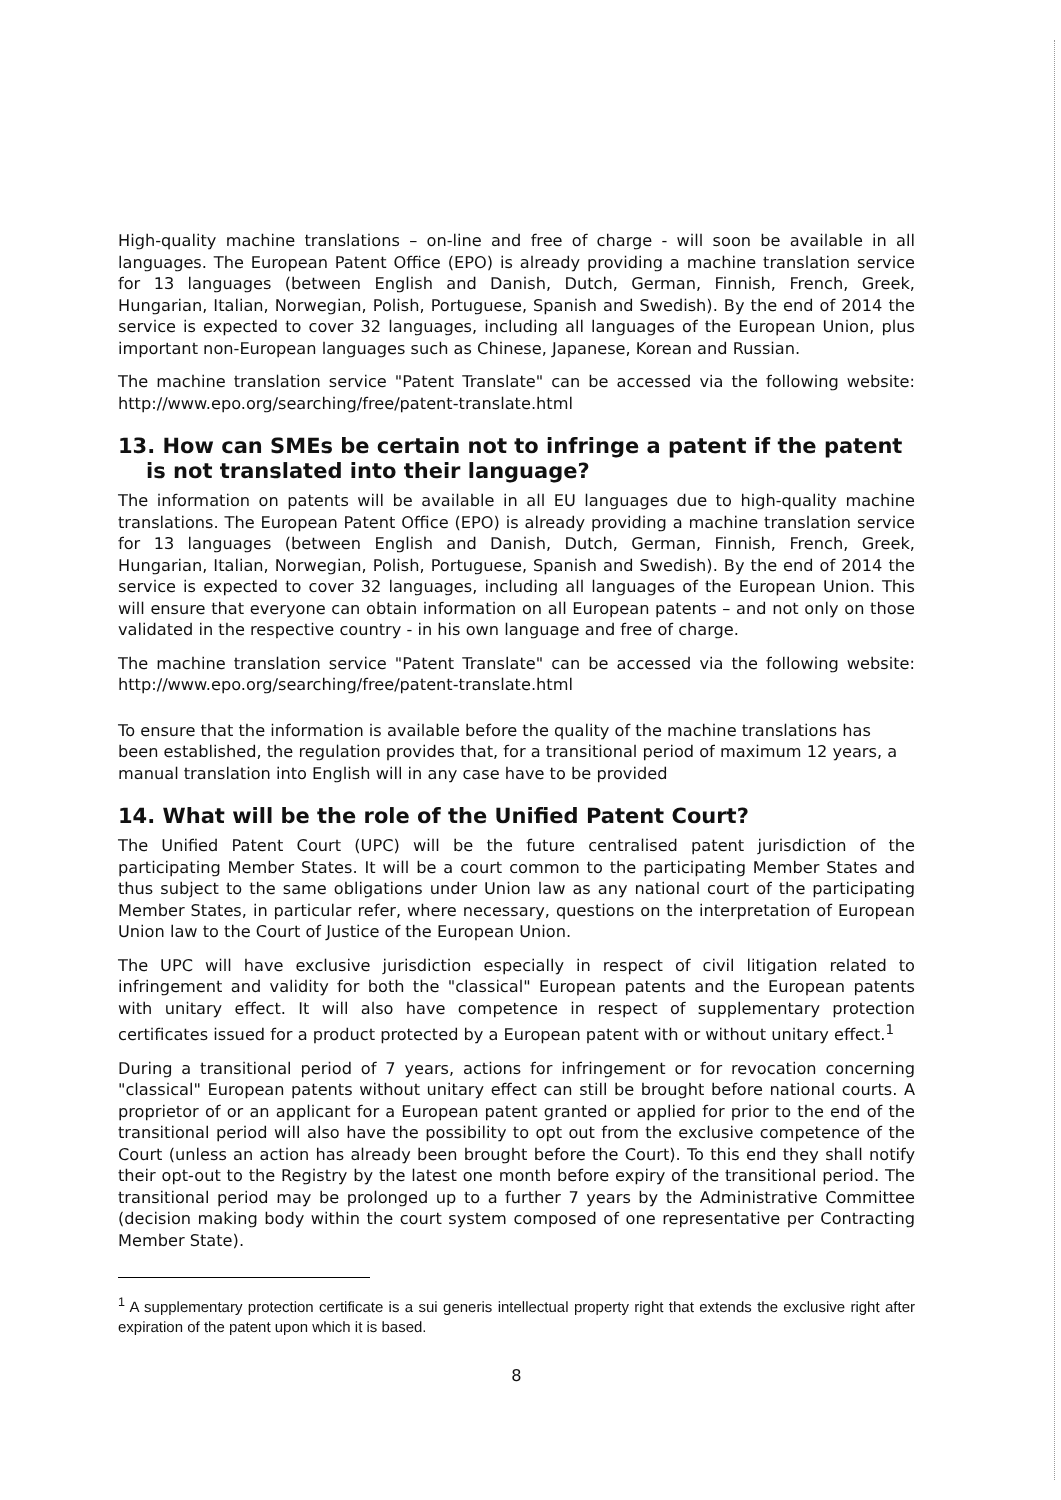High-quality machine translations – on-line and free of charge - will soon be available in all languages. The European Patent Office (EPO) is already providing a machine translation service for 13 languages (between English and Danish, Dutch, German, Finnish, French, Greek, Hungarian, Italian, Norwegian, Polish, Portuguese, Spanish and Swedish). By the end of 2014 the service is expected to cover 32 languages, including all languages of the European Union, plus important non-European languages such as Chinese, Japanese, Korean and Russian.
The machine translation service "Patent Translate" can be accessed via the following website: http://www.epo.org/searching/free/patent-translate.html
13. How can SMEs be certain not to infringe a patent if the patent is not translated into their language?
The information on patents will be available in all EU languages due to high-quality machine translations. The European Patent Office (EPO) is already providing a machine translation service for 13 languages (between English and Danish, Dutch, German, Finnish, French, Greek, Hungarian, Italian, Norwegian, Polish, Portuguese, Spanish and Swedish). By the end of 2014 the service is expected to cover 32 languages, including all languages of the European Union. This will ensure that everyone can obtain information on all European patents – and not only on those validated in the respective country - in his own language and free of charge.
The machine translation service "Patent Translate" can be accessed via the following website: http://www.epo.org/searching/free/patent-translate.html
To ensure that the information is available before the quality of the machine translations has been established, the regulation provides that, for a transitional period of maximum 12 years, a manual translation into English will in any case have to be provided
14. What will be the role of the Unified Patent Court?
The Unified Patent Court (UPC) will be the future centralised patent jurisdiction of the participating Member States. It will be a court common to the participating Member States and thus subject to the same obligations under Union law as any national court of the participating Member States, in particular refer, where necessary, questions on the interpretation of European Union law to the Court of Justice of the European Union.
The UPC will have exclusive jurisdiction especially in respect of civil litigation related to infringement and validity for both the "classical" European patents and the European patents with unitary effect. It will also have competence in respect of supplementary protection certificates issued for a product protected by a European patent with or without unitary effect.<sup>1</sup>
During a transitional period of 7 years, actions for infringement or for revocation concerning "classical" European patents without unitary effect can still be brought before national courts. A proprietor of or an applicant for a European patent granted or applied for prior to the end of the transitional period will also have the possibility to opt out from the exclusive competence of the Court (unless an action has already been brought before the Court). To this end they shall notify their opt-out to the Registry by the latest one month before expiry of the transitional period. The transitional period may be prolonged up to a further 7 years by the Administrative Committee (decision making body within the court system composed of one representative per Contracting Member State).
<sup>1</sup> A supplementary protection certificate is a sui generis intellectual property right that extends the exclusive right after expiration of the patent upon which it is based.
8